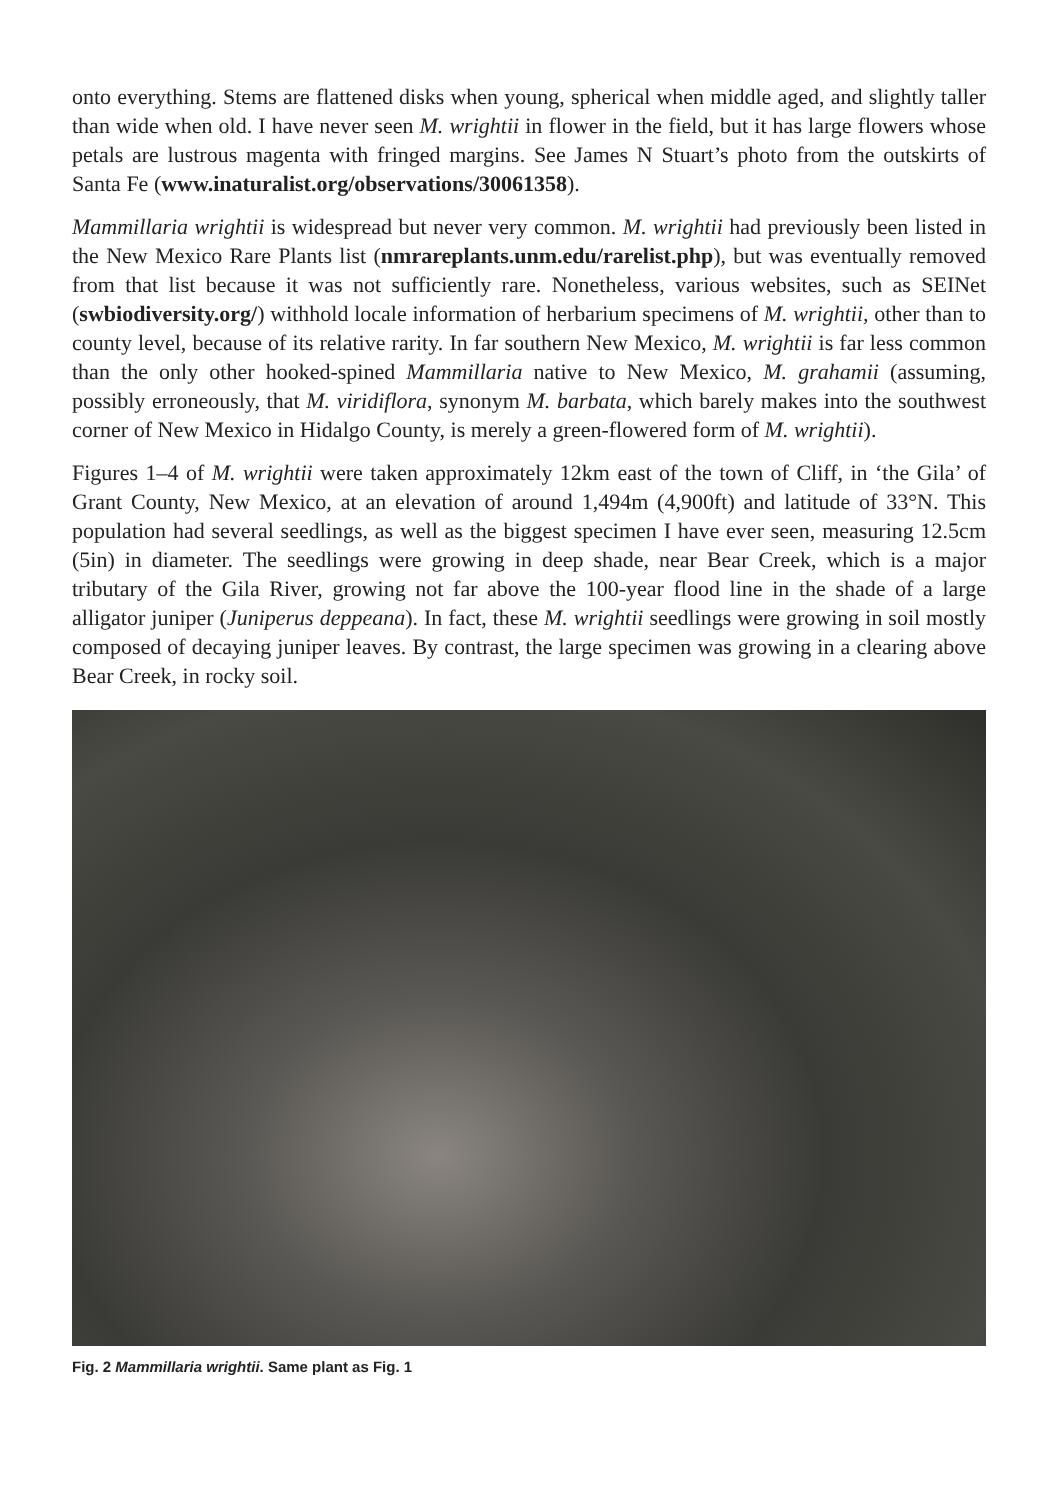onto everything. Stems are flattened disks when young, spherical when middle aged, and slightly taller than wide when old. I have never seen M. wrightii in flower in the field, but it has large flowers whose petals are lustrous magenta with fringed margins. See James N Stuart’s photo from the outskirts of Santa Fe (www.inaturalist.org/observations/30061358).
Mammillaria wrightii is widespread but never very common. M. wrightii had previously been listed in the New Mexico Rare Plants list (nmrareplants.unm.edu/rarelist.php), but was eventually removed from that list because it was not sufficiently rare. Nonetheless, various websites, such as SEINet (swbiodiversity.org/) withhold locale information of herbarium specimens of M. wrightii, other than to county level, because of its relative rarity. In far southern New Mexico, M. wrightii is far less common than the only other hooked-spined Mammillaria native to New Mexico, M. grahamii (assuming, possibly erroneously, that M. viridiflora, synonym M. barbata, which barely makes into the southwest corner of New Mexico in Hidalgo County, is merely a green-flowered form of M. wrightii).
Figures 1–4 of M. wrightii were taken approximately 12km east of the town of Cliff, in ‘the Gila’ of Grant County, New Mexico, at an elevation of around 1,494m (4,900ft) and latitude of 33°N. This population had several seedlings, as well as the biggest specimen I have ever seen, measuring 12.5cm (5in) in diameter. The seedlings were growing in deep shade, near Bear Creek, which is a major tributary of the Gila River, growing not far above the 100-year flood line in the shade of a large alligator juniper (Juniperus deppeana). In fact, these M. wrightii seedlings were growing in soil mostly composed of decaying juniper leaves. By contrast, the large specimen was growing in a clearing above Bear Creek, in rocky soil.
Fig. 2 Mammillaria wrightii. Same plant as Fig. 1